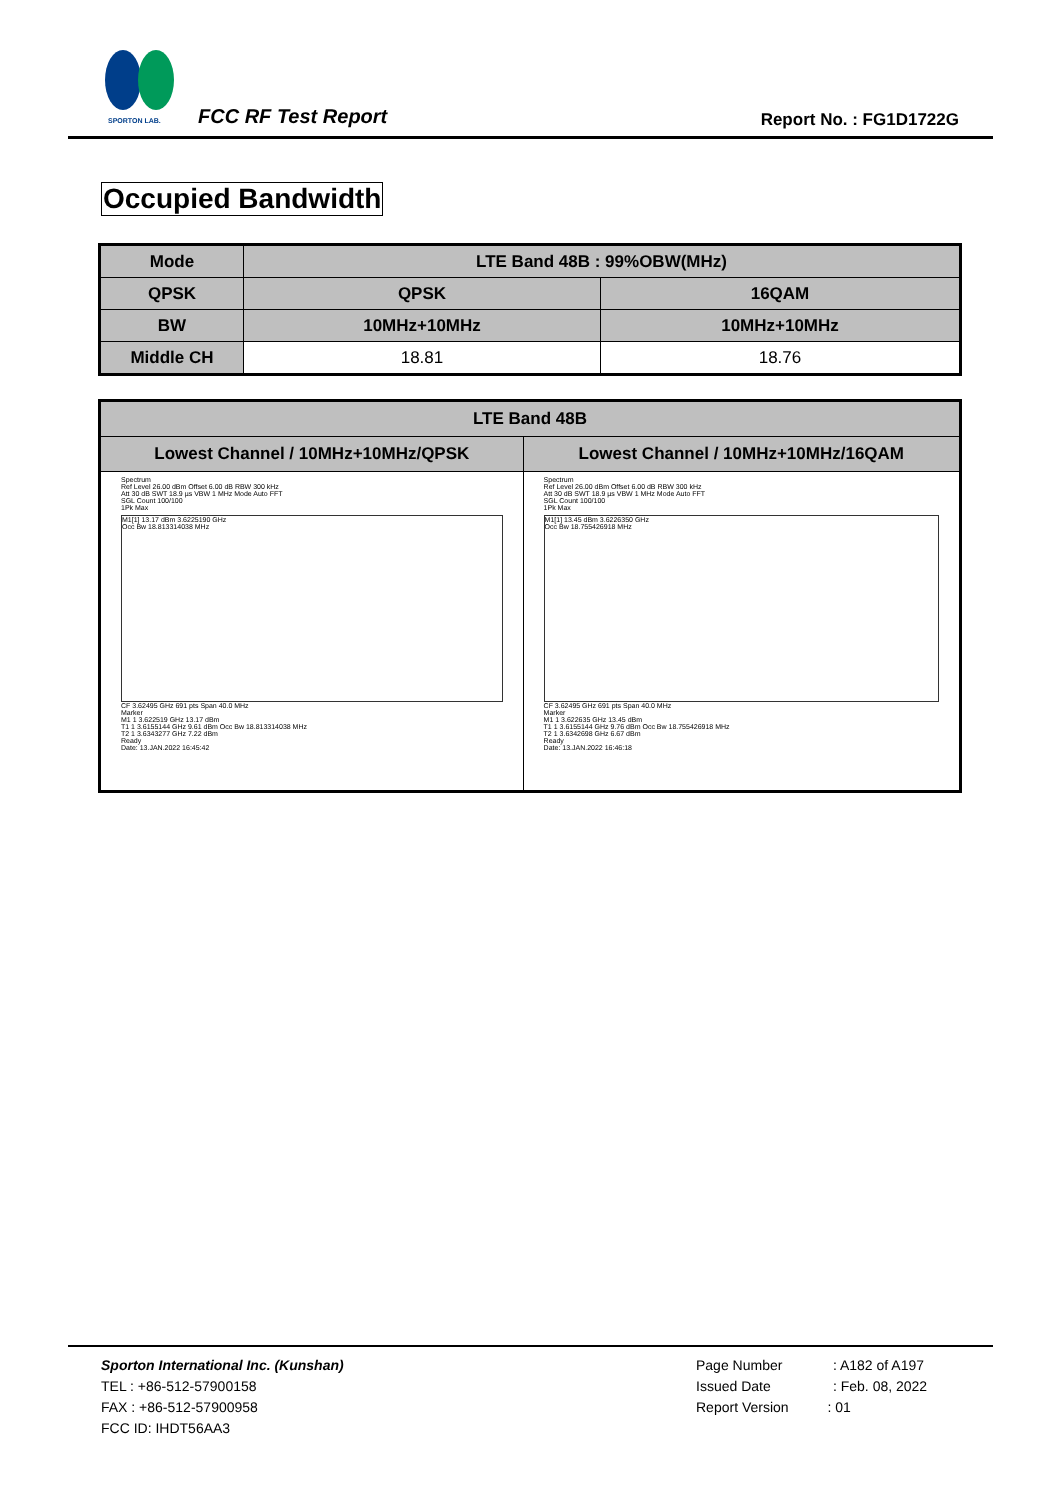SPORTON LAB.
FCC RF Test Report Report No. : FG1D1722G
Occupied Bandwidth
| Mode | LTE Band 48B : 99%OBW(MHz) | |
| --- | --- | --- |
| QPSK | QPSK | 16QAM |
| BW | 10MHz+10MHz | 10MHz+10MHz |
| Middle CH | 18.81 | 18.76 |
| LTE Band 48B | |
| --- | --- |
| Lowest Channel / 10MHz+10MHz/QPSK | Lowest Channel / 10MHz+10MHz/16QAM |
| Spectrum Ref Level 26.00 dBm Offset 6.00 dB RBW 300 kHz Att 30 dB SWT 18.9 µs VBW 1 MHz Mode Auto FFT SGL Count 100/100 1Pk Max M1[1] 13.17 dBm 3.6225190 GHz Occ Bw 18.813314038 MHz CF 3.62495 GHz 691 pts Span 40.0 MHz Marker M1 1 3.622519 GHz 13.17 dBm T1 1 3.6155144 GHz 9.61 dBm Occ Bw 18.813314038 MHz T2 1 3.6343277 GHz 7.22 dBm Ready Date: 13.JAN.2022 16:45:42 | Spectrum Ref Level 26.00 dBm Offset 6.00 dB RBW 300 kHz Att 30 dB SWT 18.9 µs VBW 1 MHz Mode Auto FFT SGL Count 100/100 1Pk Max M1[1] 13.45 dBm 3.6226350 GHz Occ Bw 18.755426918 MHz CF 3.62495 GHz 691 pts Span 40.0 MHz Marker M1 1 3.622635 GHz 13.45 dBm T1 1 3.6155144 GHz 9.76 dBm Occ Bw 18.755426918 MHz T2 1 3.6342698 GHz 6.67 dBm Ready Date: 13.JAN.2022 16:46:18 |
Sporton International Inc. (Kunshan)
TEL : +86-512-57900158
FAX : +86-512-57900958
FCC ID: IHDT56AA3
Page Number : A182 of A197
Issued Date : Feb. 08, 2022
Report Version : 01